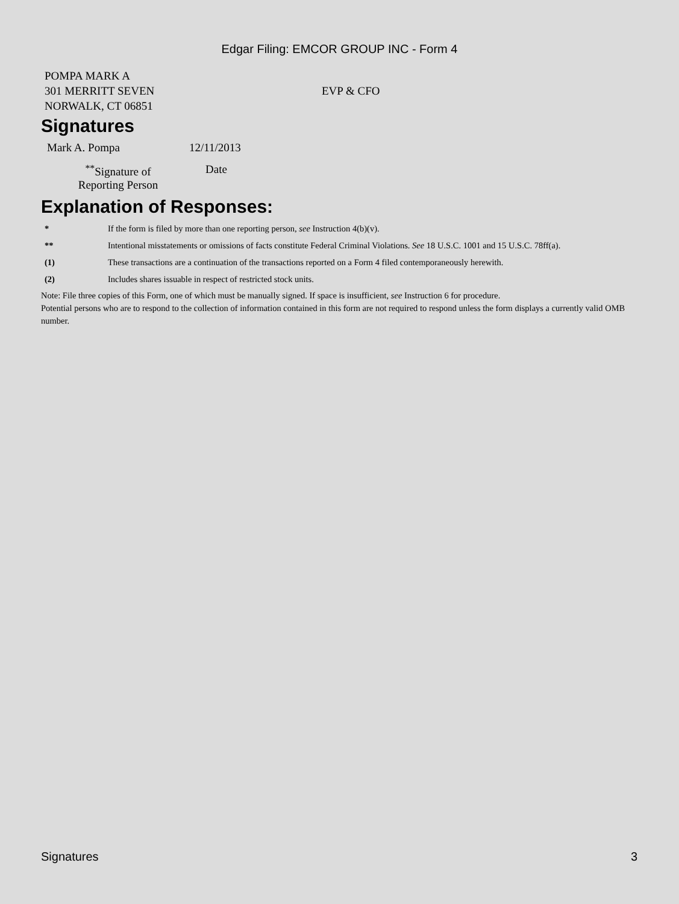Edgar Filing: EMCOR GROUP INC - Form 4
| POMPA MARK A 301 MERRITT SEVEN NORWALK, CT 06851 | EVP & CFO |
Signatures
| Mark A. Pompa | 12/11/2013 |
| <sup>**</sup> Signature of Reporting Person | Date |
Explanation of Responses:
| * | If the form is filed by more than one reporting person, see Instruction 4(b)(v). |
| ** | Intentional misstatements or omissions of facts constitute Federal Criminal Violations. See 18 U.S.C. 1001 and 15 U.S.C. 78ff(a). |
| (1) | These transactions are a continuation of the transactions reported on a Form 4 filed contemporaneously herewith. |
| (2) | Includes shares issuable in respect of restricted stock units. |
Note: File three copies of this Form, one of which must be manually signed. If space is insufficient, see Instruction 6 for procedure.
Potential persons who are to respond to the collection of information contained in this form are not required to respond unless the form displays a currently valid OMB number.
Signatures 3